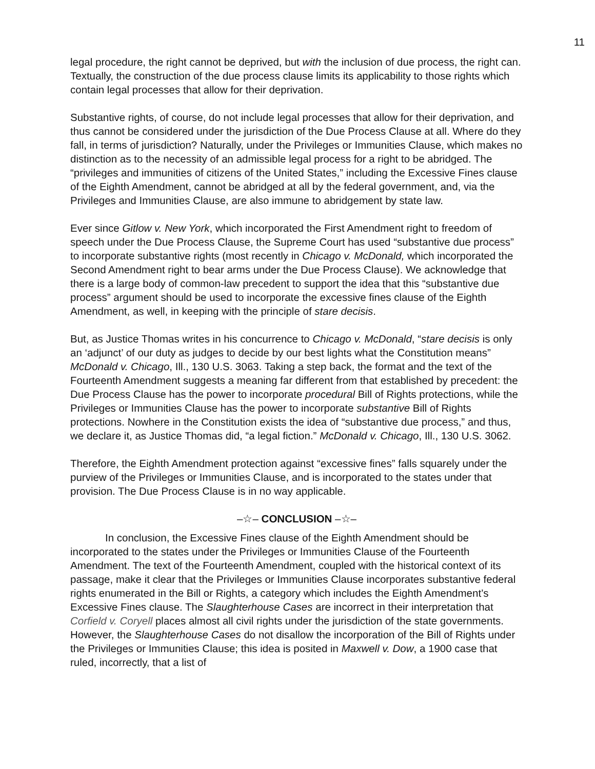11
legal procedure, the right cannot be deprived, but with the inclusion of due process, the right can. Textually, the construction of the due process clause limits its applicability to those rights which contain legal processes that allow for their deprivation.
Substantive rights, of course, do not include legal processes that allow for their deprivation, and thus cannot be considered under the jurisdiction of the Due Process Clause at all. Where do they fall, in terms of jurisdiction? Naturally, under the Privileges or Immunities Clause, which makes no distinction as to the necessity of an admissible legal process for a right to be abridged. The “privileges and immunities of citizens of the United States,” including the Excessive Fines clause of the Eighth Amendment, cannot be abridged at all by the federal government, and, via the Privileges and Immunities Clause, are also immune to abridgement by state law.
Ever since Gitlow v. New York, which incorporated the First Amendment right to freedom of speech under the Due Process Clause, the Supreme Court has used “substantive due process” to incorporate substantive rights (most recently in Chicago v. McDonald, which incorporated the Second Amendment right to bear arms under the Due Process Clause). We acknowledge that there is a large body of common-law precedent to support the idea that this “substantive due process” argument should be used to incorporate the excessive fines clause of the Eighth Amendment, as well, in keeping with the principle of stare decisis.
But, as Justice Thomas writes in his concurrence to Chicago v. McDonald, “stare decisis is only an ‘adjunct’ of our duty as judges to decide by our best lights what the Constitution means” McDonald v. Chicago, Ill., 130 U.S. 3063. Taking a step back, the format and the text of the Fourteenth Amendment suggests a meaning far different from that established by precedent: the Due Process Clause has the power to incorporate procedural Bill of Rights protections, while the Privileges or Immunities Clause has the power to incorporate substantive Bill of Rights protections. Nowhere in the Constitution exists the idea of “substantive due process,” and thus, we declare it, as Justice Thomas did, “a legal fiction.” McDonald v. Chicago, Ill., 130 U.S. 3062.
Therefore, the Eighth Amendment protection against “excessive fines” falls squarely under the purview of the Privileges or Immunities Clause, and is incorporated to the states under that provision. The Due Process Clause is in no way applicable.
–☆– CONCLUSION –☆–
In conclusion, the Excessive Fines clause of the Eighth Amendment should be incorporated to the states under the Privileges or Immunities Clause of the Fourteenth Amendment. The text of the Fourteenth Amendment, coupled with the historical context of its passage, make it clear that the Privileges or Immunities Clause incorporates substantive federal rights enumerated in the Bill or Rights, a category which includes the Eighth Amendment’s Excessive Fines clause. The Slaughterhouse Cases are incorrect in their interpretation that Corfield v. Coryell places almost all civil rights under the jurisdiction of the state governments. However, the Slaughterhouse Cases do not disallow the incorporation of the Bill of Rights under the Privileges or Immunities Clause; this idea is posited in Maxwell v. Dow, a 1900 case that ruled, incorrectly, that a list of